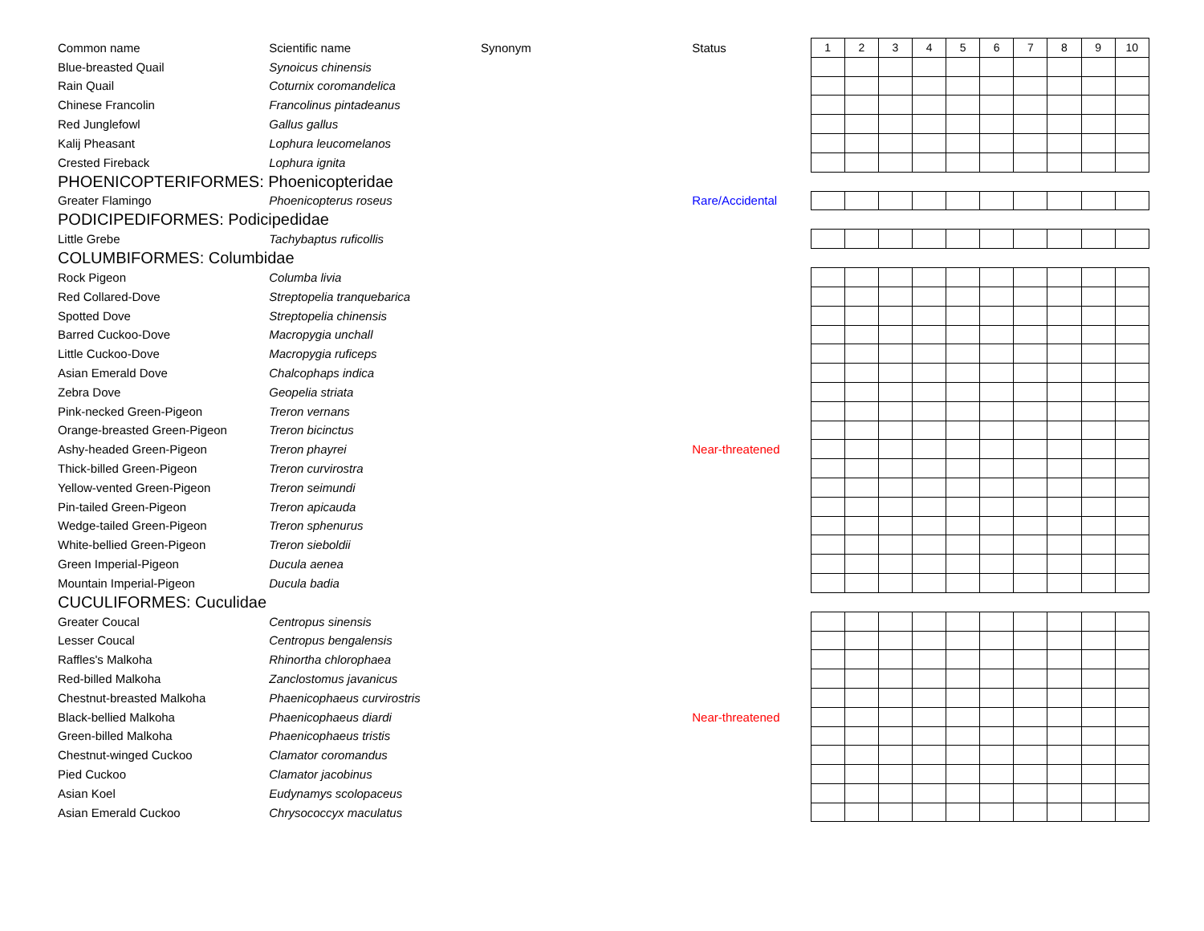| Common name | Scientific name | Synonym | Status | 1 | 2 | 3 | 4 | 5 | 6 | 7 | 8 | 9 | 10 |
| Blue-breasted Quail | Synoicus chinensis | | | | | | | | | | | | |
| Rain Quail | Coturnix coromandelica | | | | | | | | | | | | |
| Chinese Francolin | Francolinus pintadeanus | | | | | | | | | | | | |
| Red Junglefowl | Gallus gallus | | | | | | | | | | | | |
| Kalij Pheasant | Lophura leucomelanos | | | | | | | | | | | | |
| Crested Fireback | Lophura ignita | | | | | | | | | | | | |
| PHOENICOPTERIFORMES: Phoenicopteridae | | | | | | | | | | | | | |
| Greater Flamingo | Phoenicopterus roseus | | Rare/Accidental | | | | | | | | | | |
| PODICIPEDIFORMES: Podicipedidae | | | | | | | | | | | | | |
| Little Grebe | Tachybaptus ruficollis | | | | | | | | | | | | |
| COLUMBIFORMES: Columbidae | | | | | | | | | | | | | |
| Rock Pigeon | Columba livia | | | | | | | | | | | | |
| Red Collared-Dove | Streptopelia tranquebarica | | | | | | | | | | | | |
| Spotted Dove | Streptopelia chinensis | | | | | | | | | | | | |
| Barred Cuckoo-Dove | Macropygia unchall | | | | | | | | | | | | |
| Little Cuckoo-Dove | Macropygia ruficeps | | | | | | | | | | | | |
| Asian Emerald Dove | Chalcophaps indica | | | | | | | | | | | | |
| Zebra Dove | Geopelia striata | | | | | | | | | | | | |
| Pink-necked Green-Pigeon | Treron vernans | | | | | | | | | | | | |
| Orange-breasted Green-Pigeon | Treron bicinctus | | | | | | | | | | | | |
| Ashy-headed Green-Pigeon | Treron phayrei | | Near-threatened | | | | | | | | | | |
| Thick-billed Green-Pigeon | Treron curvirostra | | | | | | | | | | | | |
| Yellow-vented Green-Pigeon | Treron seimundi | | | | | | | | | | | | |
| Pin-tailed Green-Pigeon | Treron apicauda | | | | | | | | | | | | |
| Wedge-tailed Green-Pigeon | Treron sphenurus | | | | | | | | | | | | |
| White-bellied Green-Pigeon | Treron sieboldii | | | | | | | | | | | | |
| Green Imperial-Pigeon | Ducula aenea | | | | | | | | | | | | |
| Mountain Imperial-Pigeon | Ducula badia | | | | | | | | | | | | |
| CUCULIFORMES: Cuculidae | | | | | | | | | | | | | |
| Greater Coucal | Centropus sinensis | | | | | | | | | | | | |
| Lesser Coucal | Centropus bengalensis | | | | | | | | | | | | |
| Raffles's Malkoha | Rhinortha chlorophaea | | | | | | | | | | | | |
| Red-billed Malkoha | Zanclostomus javanicus | | | | | | | | | | | | |
| Chestnut-breasted Malkoha | Phaenicophaeus curvirostris | | | | | | | | | | | | |
| Black-bellied Malkoha | Phaenicophaeus diardi | | Near-threatened | | | | | | | | | | |
| Green-billed Malkoha | Phaenicophaeus tristis | | | | | | | | | | | | |
| Chestnut-winged Cuckoo | Clamator coromandus | | | | | | | | | | | | |
| Pied Cuckoo | Clamator jacobinus | | | | | | | | | | | | |
| Asian Koel | Eudynamys scolopaceus | | | | | | | | | | | | |
| Asian Emerald Cuckoo | Chrysococcyx maculatus | | | | | | | | | | | | |